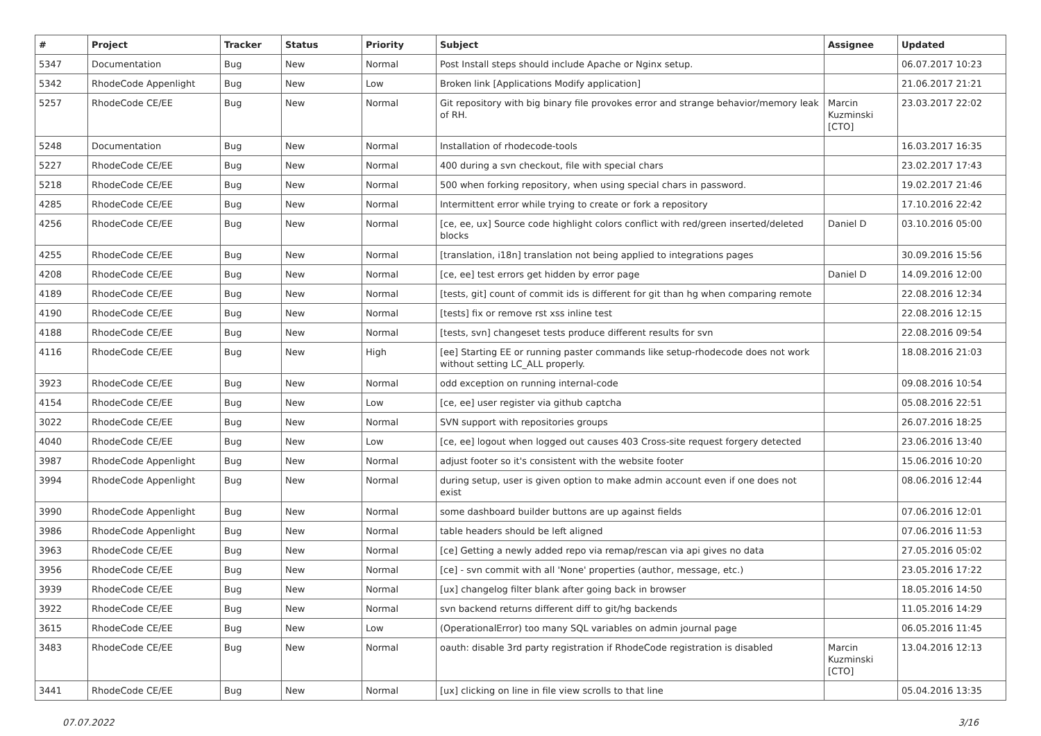| # | Project | Tracker | Status | Priority | Subject | Assignee | Updated |
| --- | --- | --- | --- | --- | --- | --- | --- |
| 5347 | Documentation | Bug | New | Normal | Post Install steps should include Apache or Nginx setup. | | 06.07.2017 10:23 |
| 5342 | RhodeCode Appenlight | Bug | New | Low | Broken link [Applications Modify application] | | 21.06.2017 21:21 |
| 5257 | RhodeCode CE/EE | Bug | New | Normal | Git repository with big binary file provokes error and strange behavior/memory leak of RH. | Marcin Kuzminski [CTO] | 23.03.2017 22:02 |
| 5248 | Documentation | Bug | New | Normal | Installation of rhodecode-tools | | 16.03.2017 16:35 |
| 5227 | RhodeCode CE/EE | Bug | New | Normal | 400 during a svn checkout, file with special chars | | 23.02.2017 17:43 |
| 5218 | RhodeCode CE/EE | Bug | New | Normal | 500 when forking repository, when using special chars in password. | | 19.02.2017 21:46 |
| 4285 | RhodeCode CE/EE | Bug | New | Normal | Intermittent error while trying to create or fork a repository | | 17.10.2016 22:42 |
| 4256 | RhodeCode CE/EE | Bug | New | Normal | [ce, ee, ux] Source code highlight colors conflict with red/green inserted/deleted blocks | Daniel D | 03.10.2016 05:00 |
| 4255 | RhodeCode CE/EE | Bug | New | Normal | [translation, i18n] translation not being applied to integrations pages | | 30.09.2016 15:56 |
| 4208 | RhodeCode CE/EE | Bug | New | Normal | [ce, ee] test errors get hidden by error page | Daniel D | 14.09.2016 12:00 |
| 4189 | RhodeCode CE/EE | Bug | New | Normal | [tests, git] count of commit ids is different for git than hg when comparing remote | | 22.08.2016 12:34 |
| 4190 | RhodeCode CE/EE | Bug | New | Normal | [tests] fix or remove rst xss inline test | | 22.08.2016 12:15 |
| 4188 | RhodeCode CE/EE | Bug | New | Normal | [tests, svn] changeset tests produce different results for svn | | 22.08.2016 09:54 |
| 4116 | RhodeCode CE/EE | Bug | New | High | [ee] Starting EE or running paster commands like setup-rhodecode does not work without setting LC_ALL properly. | | 18.08.2016 21:03 |
| 3923 | RhodeCode CE/EE | Bug | New | Normal | odd exception on running internal-code | | 09.08.2016 10:54 |
| 4154 | RhodeCode CE/EE | Bug | New | Low | [ce, ee] user register via github captcha | | 05.08.2016 22:51 |
| 3022 | RhodeCode CE/EE | Bug | New | Normal | SVN support with repositories groups | | 26.07.2016 18:25 |
| 4040 | RhodeCode CE/EE | Bug | New | Low | [ce, ee] logout when logged out causes 403 Cross-site request forgery detected | | 23.06.2016 13:40 |
| 3987 | RhodeCode Appenlight | Bug | New | Normal | adjust footer so it's consistent with the website footer | | 15.06.2016 10:20 |
| 3994 | RhodeCode Appenlight | Bug | New | Normal | during setup, user is given option to make admin account even if one does not exist | | 08.06.2016 12:44 |
| 3990 | RhodeCode Appenlight | Bug | New | Normal | some dashboard builder buttons are up against fields | | 07.06.2016 12:01 |
| 3986 | RhodeCode Appenlight | Bug | New | Normal | table headers should be left aligned | | 07.06.2016 11:53 |
| 3963 | RhodeCode CE/EE | Bug | New | Normal | [ce] Getting a newly added repo via remap/rescan via api gives no data | | 27.05.2016 05:02 |
| 3956 | RhodeCode CE/EE | Bug | New | Normal | [ce] - svn commit with all 'None' properties (author, message, etc.) | | 23.05.2016 17:22 |
| 3939 | RhodeCode CE/EE | Bug | New | Normal | [ux] changelog filter blank after going back in browser | | 18.05.2016 14:50 |
| 3922 | RhodeCode CE/EE | Bug | New | Normal | svn backend returns different diff to git/hg backends | | 11.05.2016 14:29 |
| 3615 | RhodeCode CE/EE | Bug | New | Low | (OperationalError) too many SQL variables on admin journal page | | 06.05.2016 11:45 |
| 3483 | RhodeCode CE/EE | Bug | New | Normal | oauth: disable 3rd party registration if RhodeCode registration is disabled | Marcin Kuzminski [CTO] | 13.04.2016 12:13 |
| 3441 | RhodeCode CE/EE | Bug | New | Normal | [ux] clicking on line in file view scrolls to that line | | 05.04.2016 13:35 |
07.07.2022 3/16